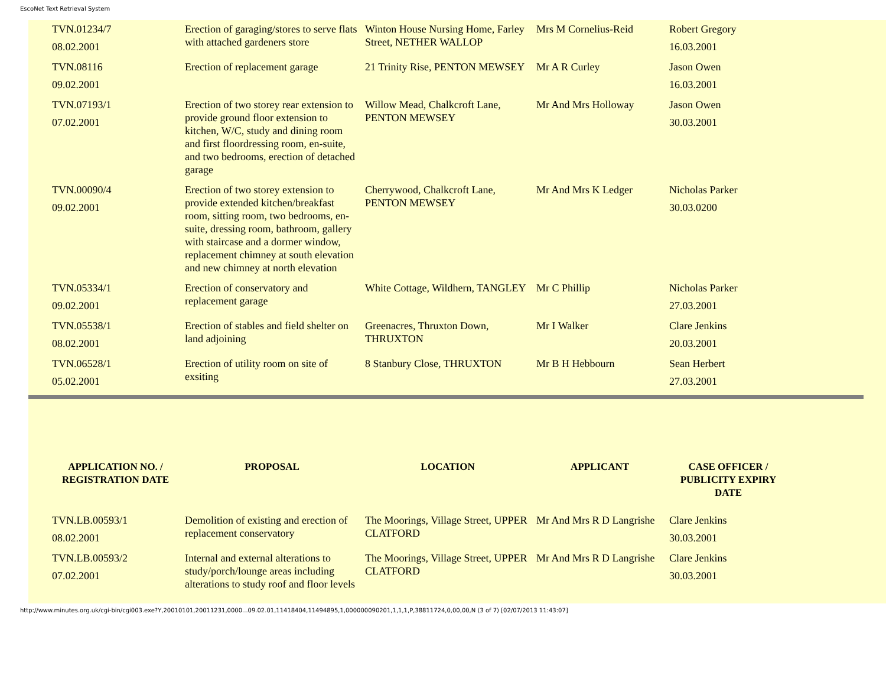EscoNet Text Retrieval System
| TVN.01234/7 08.02.2001 | Erection of garaging/stores to serve flats with attached gardeners store | Winton House Nursing Home, Farley Street, NETHER WALLOP | Mrs M Cornelius-Reid | Robert Gregory 16.03.2001 |
| TVN.08116 09.02.2001 | Erection of replacement garage | 21 Trinity Rise, PENTON MEWSEY | Mr A R Curley | Jason Owen 16.03.2001 |
| TVN.07193/1 07.02.2001 | Erection of two storey rear extension to provide ground floor extension to kitchen, W/C, study and dining room and first floordressing room, en-suite, and two bedrooms, erection of detached garage | Willow Mead, Chalkcroft Lane, PENTON MEWSEY | Mr And Mrs Holloway | Jason Owen 30.03.2001 |
| TVN.00090/4 09.02.2001 | Erection of two storey extension to provide extended kitchen/breakfast room, sitting room, two bedrooms, en-suite, dressing room, bathroom, gallery with staircase and a dormer window, replacement chimney at south elevation and new chimney at north elevation | Cherrywood, Chalkcroft Lane, PENTON MEWSEY | Mr And Mrs K Ledger | Nicholas Parker 30.03.0200 |
| TVN.05334/1 09.02.2001 | Erection of conservatory and replacement garage | White Cottage, Wildhern, TANGLEY | Mr C Phillip | Nicholas Parker 27.03.2001 |
| TVN.05538/1 08.02.2001 | Erection of stables and field shelter on land adjoining | Greenacres, Thruxton Down, THRUXTON | Mr I Walker | Clare Jenkins 20.03.2001 |
| TVN.06528/1 05.02.2001 | Erection of utility room on site of exsiting | 8 Stanbury Close, THRUXTON | Mr B H Hebbourn | Sean Herbert 27.03.2001 |
| APPLICATION NO. / REGISTRATION DATE | PROPOSAL | LOCATION | APPLICANT | CASE OFFICER / PUBLICITY EXPIRY DATE |
| --- | --- | --- | --- | --- |
| TVN.LB.00593/1 08.02.2001 | Demolition of existing and erection of replacement conservatory | The Moorings, Village Street, UPPER CLATFORD | Mr And Mrs R D Langrishe | Clare Jenkins 30.03.2001 |
| TVN.LB.00593/2 07.02.2001 | Internal and external alterations to study/porch/lounge areas including alterations to study roof and floor levels | The Moorings, Village Street, UPPER CLATFORD | Mr And Mrs R D Langrishe | Clare Jenkins 30.03.2001 |
http://www.minutes.org.uk/cgi-bin/cgi003.exe?Y,20010101,20011231,0000...09.02.01,11418404,11494895,1,000000090201,1,1,1,P,38811724,0,00,00,N (3 of 7) [02/07/2013 11:43:07]